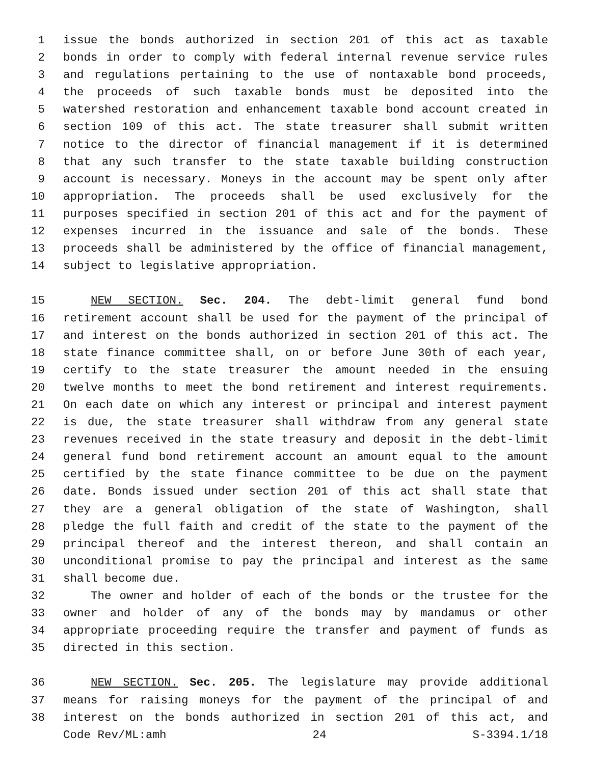1 issue the bonds authorized in section 201 of this act as taxable
2 bonds in order to comply with federal internal revenue service rules
3 and regulations pertaining to the use of nontaxable bond proceeds,
4 the proceeds of such taxable bonds must be deposited into the
5 watershed restoration and enhancement taxable bond account created in
6 section 109 of this act. The state treasurer shall submit written
7 notice to the director of financial management if it is determined
8 that any such transfer to the state taxable building construction
9 account is necessary. Moneys in the account may be spent only after
10 appropriation. The proceeds shall be used exclusively for the
11 purposes specified in section 201 of this act and for the payment of
12 expenses incurred in the issuance and sale of the bonds. These
13 proceeds shall be administered by the office of financial management,
14 subject to legislative appropriation.
15 NEW SECTION. Sec. 204. The debt-limit general fund bond
16 retirement account shall be used for the payment of the principal of
17 and interest on the bonds authorized in section 201 of this act. The
18 state finance committee shall, on or before June 30th of each year,
19 certify to the state treasurer the amount needed in the ensuing
20 twelve months to meet the bond retirement and interest requirements.
21 On each date on which any interest or principal and interest payment
22 is due, the state treasurer shall withdraw from any general state
23 revenues received in the state treasury and deposit in the debt-limit
24 general fund bond retirement account an amount equal to the amount
25 certified by the state finance committee to be due on the payment
26 date. Bonds issued under section 201 of this act shall state that
27 they are a general obligation of the state of Washington, shall
28 pledge the full faith and credit of the state to the payment of the
29 principal thereof and the interest thereon, and shall contain an
30 unconditional promise to pay the principal and interest as the same
31 shall become due.
32 The owner and holder of each of the bonds or the trustee for the
33 owner and holder of any of the bonds may by mandamus or other
34 appropriate proceeding require the transfer and payment of funds as
35 directed in this section.
36 NEW SECTION. Sec. 205. The legislature may provide additional
37 means for raising moneys for the payment of the principal of and
38 interest on the bonds authorized in section 201 of this act, and
Code Rev/ML:amh 24 S-3394.1/18